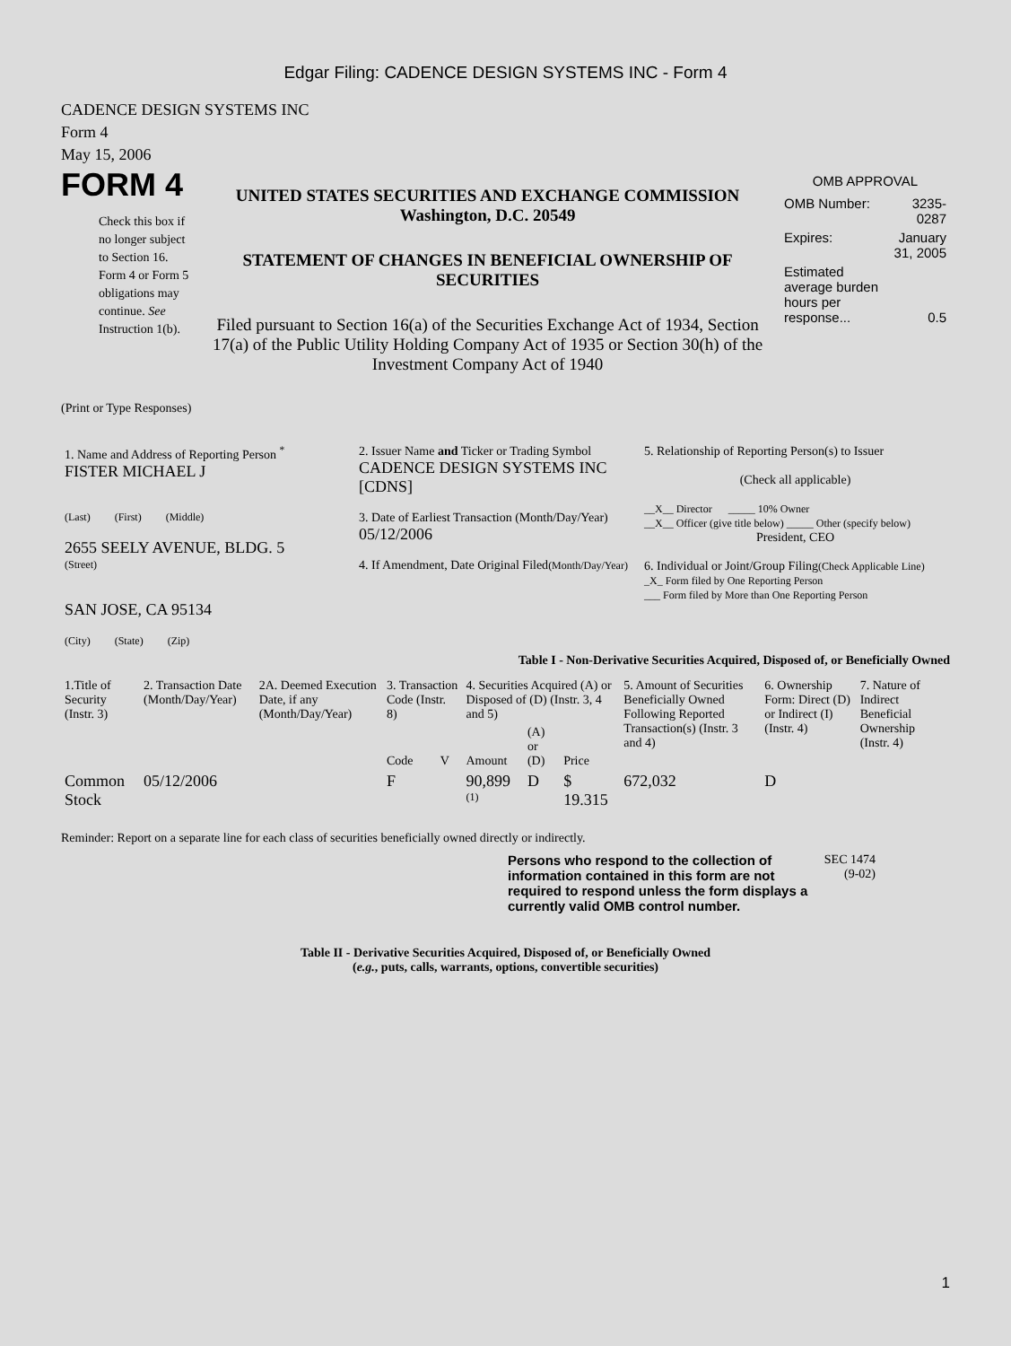Edgar Filing: CADENCE DESIGN SYSTEMS INC - Form 4
CADENCE DESIGN SYSTEMS INC
Form 4
May 15, 2006
FORM 4
Check this box if no longer subject to Section 16. Form 4 or Form 5 obligations may continue. See Instruction 1(b).
UNITED STATES SECURITIES AND EXCHANGE COMMISSION
Washington, D.C. 20549
STATEMENT OF CHANGES IN BENEFICIAL OWNERSHIP OF SECURITIES
Filed pursuant to Section 16(a) of the Securities Exchange Act of 1934, Section 17(a) of the Public Utility Holding Company Act of 1935 or Section 30(h) of the Investment Company Act of 1940
OMB APPROVAL
| OMB Number: | 3235-0287 |
| Expires: | January 31, 2005 |
| Estimated average burden hours per response... | 0.5 |
(Print or Type Responses)
| 1. Name and Address of Reporting Person <sup>*</sup> FISTER MICHAEL J (Last) (First) (Middle) 2655 SEELY AVENUE, BLDG. 5 (Street) SAN JOSE, CA 95134 (City) (State) (Zip) | 2. Issuer Name and Ticker or Trading Symbol CADENCE DESIGN SYSTEMS INC [CDNS] 3. Date of Earliest Transaction (Month/Day/Year) 05/12/2006 4. If Amendment, Date Original Filed (Month/Day/Year) | 5. Relationship of Reporting Person(s) to Issuer (Check all applicable) __X__ Director _____ 10% Owner __X__ Officer (give title below) _____ Other (specify below) President, CEO 6. Individual or Joint/Group Filing (Check Applicable Line) _X_ Form filed by One Reporting Person ___ Form filed by More than One Reporting Person |
Table I - Non-Derivative Securities Acquired, Disposed of, or Beneficially Owned
| 1.Title of Security (Instr. 3) | 2. Transaction Date (Month/Day/Year) | 2A. Deemed Execution Date, if any (Month/Day/Year) | 3. Transaction Code (Instr. 8) | | 4. Securities Acquired (A) or Disposed of (D) (Instr. 3, 4 and 5) | | | 5. Amount of Securities Beneficially Owned Following Reported Transaction(s) (Instr. 3 and 4) | 6. Ownership Form: Direct (D) or Indirect (I) (Instr. 4) | 7. Nature of Indirect Beneficial Ownership (Instr. 4) |
| --- | --- | --- | --- | --- | --- | --- | --- | --- | --- | --- |
| | | | Code | V | Amount | (A) or (D) | Price | | | |
| Common Stock | 05/12/2006 | | F | | 90,899 <sup>(1)</sup> | D | $ 19.315 | 672,032 | D | |
Reminder: Report on a separate line for each class of securities beneficially owned directly or indirectly.
Persons who respond to the collection of information contained in this form are not required to respond unless the form displays a currently valid OMB control number.
SEC 1474 (9-02)
Table II - Derivative Securities Acquired, Disposed of, or Beneficially Owned
(e.g., puts, calls, warrants, options, convertible securities)
1